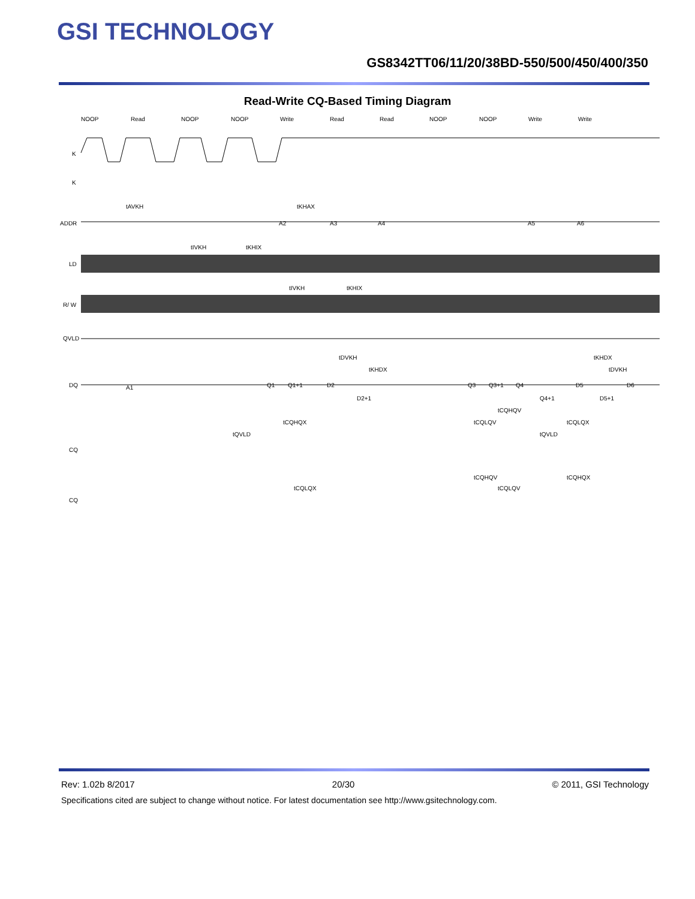GSI TECHNOLOGY
GS8342TT06/11/20/38BD-550/500/450/400/350
Read-Write CQ-Based Timing Diagram
NOOP
Read
NOOP
NOOP
Write
Read
Read
NOOP
NOOP
Write
Write
K
K
ADDR
LD
R/ W
QVLD
DQ
CQ
CQ
tAVKH
tKHAX
tIVKH
tKHIX
tIVKH
tKHIX
tDVKH
tKHDX
tKHDX
tDVKH
A1
A2
A3
A4
A5
A6
Q1
Q1+1
D2
D2+1
Q3
Q3+1
Q4
Q4+1
D5
D5+1
D6
tQVLD
tCQHQX
tCQLQV
tCQHQV
tQVLD
tCQLQX
tCQHQV
tCQHQX
tCQLQX
tCQLQV
Rev: 1.02b 8/2017 20/30 © 2011, GSI Technology
Specifications cited are subject to change without notice. For latest documentation see http://www.gsitechnology.com.